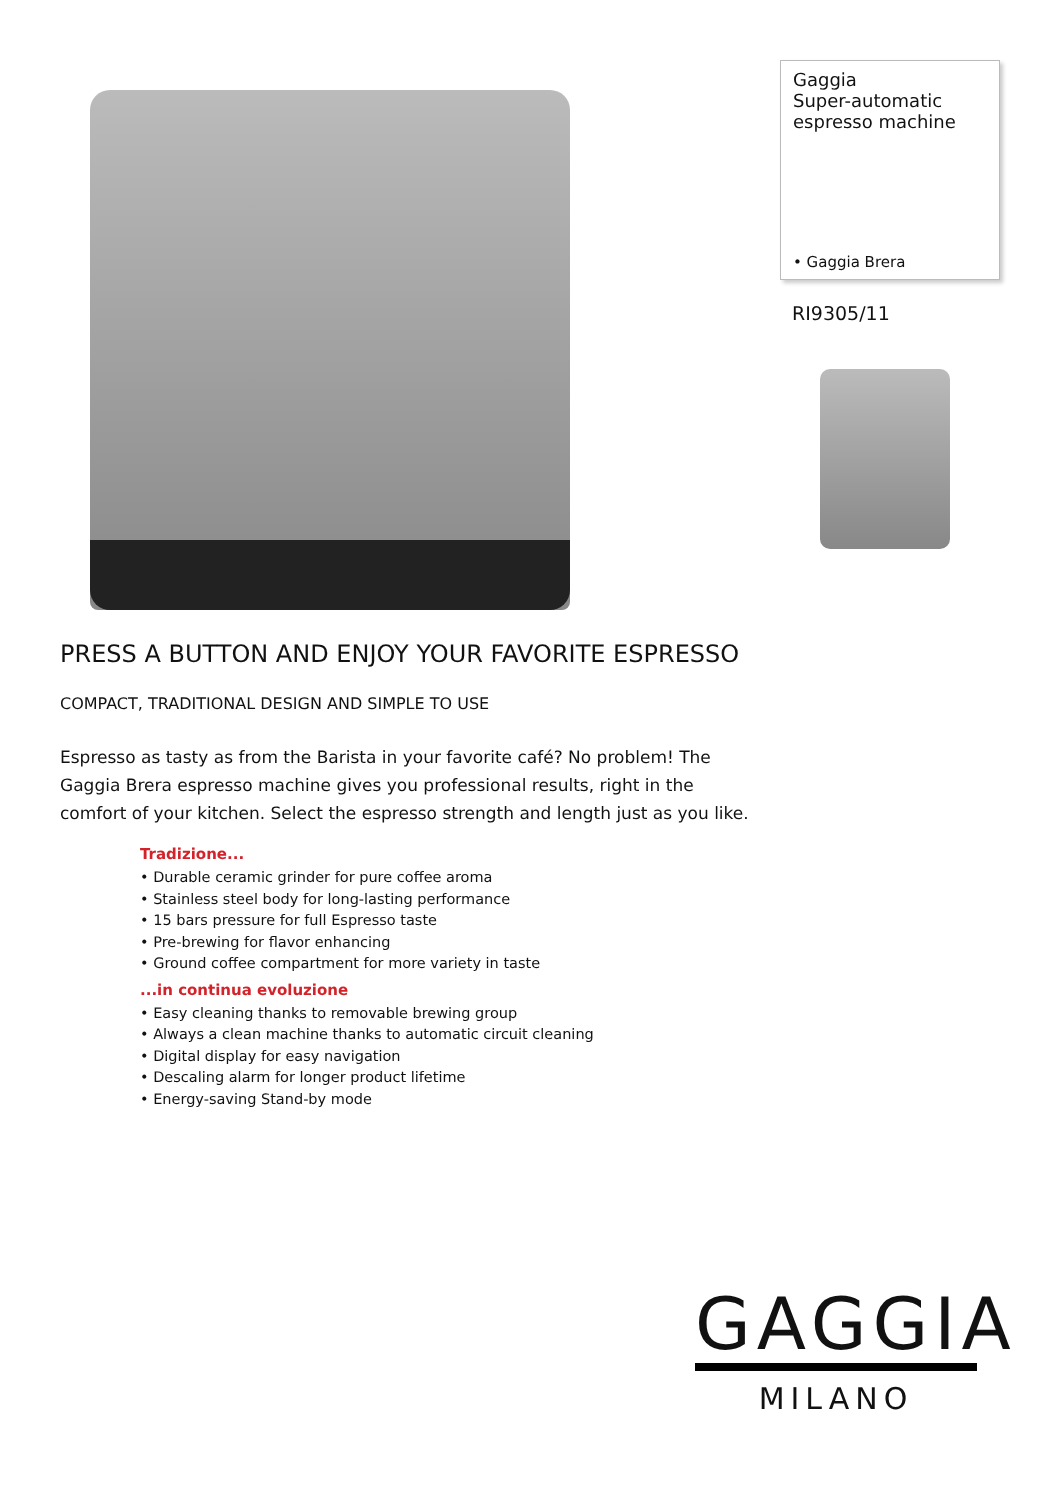Gaggia
Super-automatic
espresso machine
• Gaggia Brera
RI9305/11
PRESS A BUTTON AND ENJOY YOUR FAVORITE ESPRESSO
COMPACT, TRADITIONAL DESIGN AND SIMPLE TO USE
Espresso as tasty as from the Barista in your favorite café? No problem! The Gaggia Brera espresso machine gives you professional results, right in the comfort of your kitchen. Select the espresso strength and length just as you like.
Tradizione...
• Durable ceramic grinder for pure coffee aroma
• Stainless steel body for long-lasting performance
• 15 bars pressure for full Espresso taste
• Pre-brewing for flavor enhancing
• Ground coffee compartment for more variety in taste
...in continua evoluzione
• Easy cleaning thanks to removable brewing group
• Always a clean machine thanks to automatic circuit cleaning
• Digital display for easy navigation
• Descaling alarm for longer product lifetime
• Energy-saving Stand-by mode
GAGGIA
MILANO